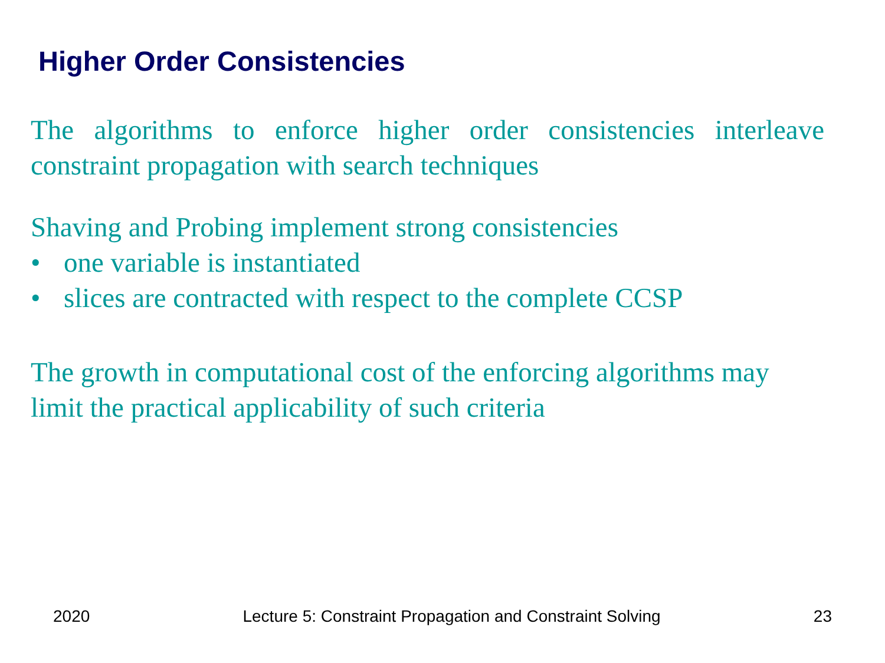Higher Order Consistencies
The algorithms to enforce higher order consistencies interleave constraint propagation with search techniques
Shaving and Probing implement strong consistencies
• one variable is instantiated
• slices are contracted with respect to the complete CCSP
The growth in computational cost of the enforcing algorithms may limit the practical applicability of such criteria
2020 Lecture 5: Constraint Propagation and Constraint Solving 23